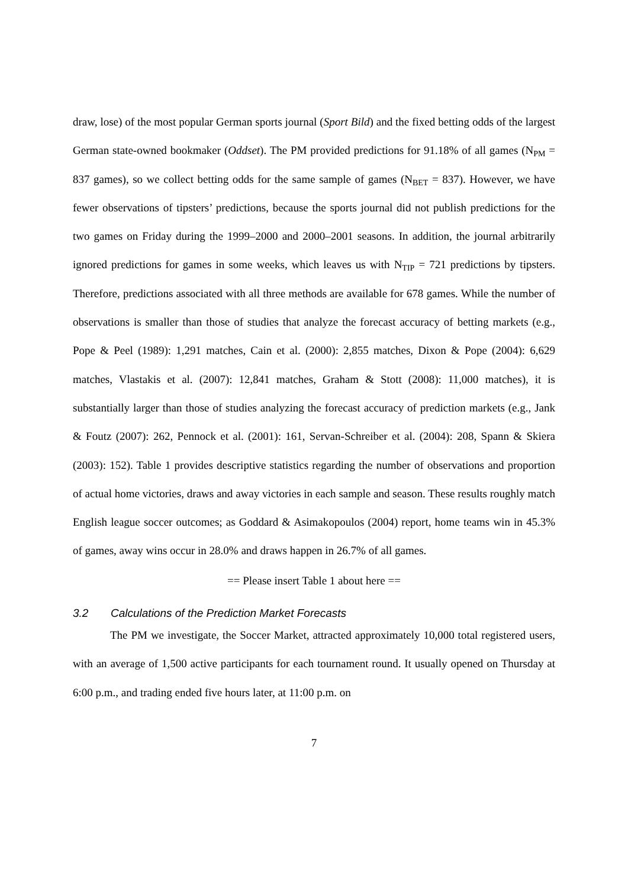draw, lose) of the most popular German sports journal (Sport Bild) and the fixed betting odds of the largest German state-owned bookmaker (Oddset). The PM provided predictions for 91.18% of all games (N<sub>PM</sub> = 837 games), so we collect betting odds for the same sample of games (N<sub>BET</sub> = 837). However, we have fewer observations of tipsters’ predictions, because the sports journal did not publish predictions for the two games on Friday during the 1999–2000 and 2000–2001 seasons. In addition, the journal arbitrarily ignored predictions for games in some weeks, which leaves us with N<sub>TIP</sub> = 721 predictions by tipsters. Therefore, predictions associated with all three methods are available for 678 games. While the number of observations is smaller than those of studies that analyze the forecast accuracy of betting markets (e.g., Pope & Peel (1989): 1,291 matches, Cain et al. (2000): 2,855 matches, Dixon & Pope (2004): 6,629 matches, Vlastakis et al. (2007): 12,841 matches, Graham & Stott (2008): 11,000 matches), it is substantially larger than those of studies analyzing the forecast accuracy of prediction markets (e.g., Jank & Foutz (2007): 262, Pennock et al. (2001): 161, Servan-Schreiber et al. (2004): 208, Spann & Skiera (2003): 152). Table 1 provides descriptive statistics regarding the number of observations and proportion of actual home victories, draws and away victories in each sample and season. These results roughly match English league soccer outcomes; as Goddard & Asimakopoulos (2004) report, home teams win in 45.3% of games, away wins occur in 28.0% and draws happen in 26.7% of all games.
== Please insert Table 1 about here ==
3.2 Calculations of the Prediction Market Forecasts
The PM we investigate, the Soccer Market, attracted approximately 10,000 total registered users, with an average of 1,500 active participants for each tournament round. It usually opened on Thursday at 6:00 p.m., and trading ended five hours later, at 11:00 p.m. on
7